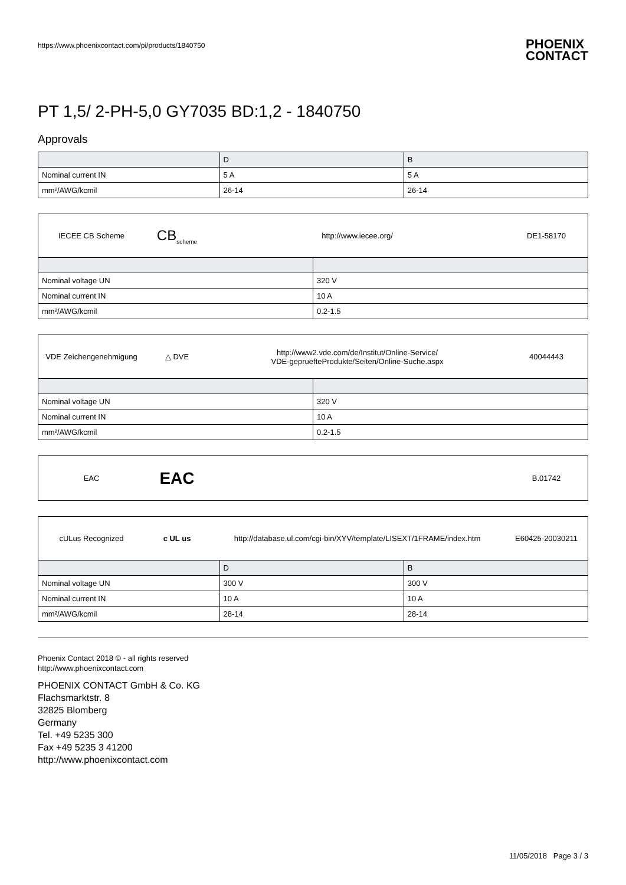https://www.phoenixcontact.com/pi/products/1840750 PHOENIX
CONTACT
PT 1,5/ 2-PH-5,0 GY7035 BD:1,2 - 1840750
Approvals
| | D | B |
| --- | --- | --- |
| Nominal current IN | 5 A | 5 A |
| mm²/AWG/kcmil | 26-14 | 26-14 |
IECEE CB Scheme CB<sub>scheme</sub> http://www.iecee.org/ DE1-58170
| Nominal voltage UN | 320 V |
| Nominal current IN | 10 A |
| mm²/AWG/kcmil | 0.2-1.5 |
VDE Zeichengenehmigung △ DVE http://www2.vde.com/de/Institut/Online-Service/
VDE-gepruefteProdukte/Seiten/Online-Suche.aspx 40044443
| Nominal voltage UN | 320 V |
| Nominal current IN | 10 A |
| mm²/AWG/kcmil | 0.2-1.5 |
EAC EAC B.01742
cULus Recognized c UL us http://database.ul.com/cgi-bin/XYV/template/LISEXT/1FRAME/index.htm E60425-20030211
| | D | B |
| --- | --- | --- |
| Nominal voltage UN | 300 V | 300 V |
| Nominal current IN | 10 A | 10 A |
| mm²/AWG/kcmil | 28-14 | 28-14 |
Phoenix Contact 2018 © - all rights reserved
http://www.phoenixcontact.com
PHOENIX CONTACT GmbH & Co. KG
Flachsmarktstr. 8
32825 Blomberg
Germany
Tel. +49 5235 300
Fax +49 5235 3 41200
http://www.phoenixcontact.com
11/05/2018 Page 3 / 3